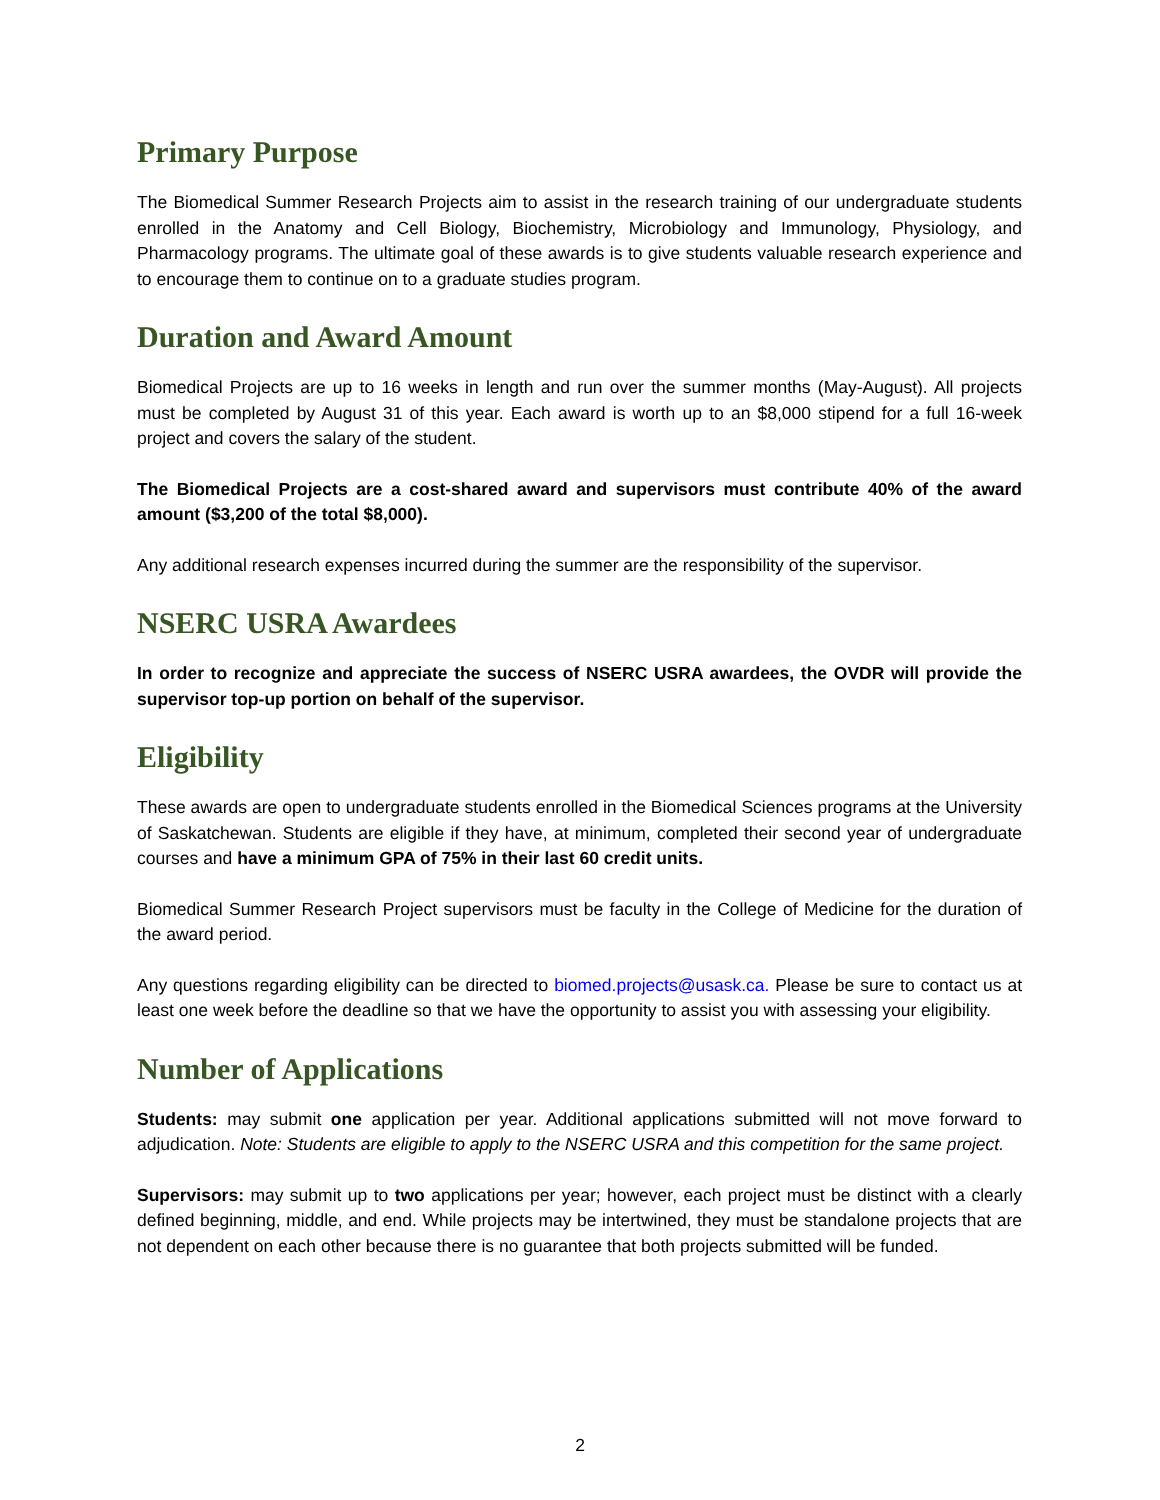Primary Purpose
The Biomedical Summer Research Projects aim to assist in the research training of our undergraduate students enrolled in the Anatomy and Cell Biology, Biochemistry, Microbiology and Immunology, Physiology, and Pharmacology programs. The ultimate goal of these awards is to give students valuable research experience and to encourage them to continue on to a graduate studies program.
Duration and Award Amount
Biomedical Projects are up to 16 weeks in length and run over the summer months (May-August). All projects must be completed by August 31 of this year. Each award is worth up to an $8,000 stipend for a full 16-week project and covers the salary of the student.
The Biomedical Projects are a cost-shared award and supervisors must contribute 40% of the award amount ($3,200 of the total $8,000).
Any additional research expenses incurred during the summer are the responsibility of the supervisor.
NSERC USRA Awardees
In order to recognize and appreciate the success of NSERC USRA awardees, the OVDR will provide the supervisor top-up portion on behalf of the supervisor.
Eligibility
These awards are open to undergraduate students enrolled in the Biomedical Sciences programs at the University of Saskatchewan. Students are eligible if they have, at minimum, completed their second year of undergraduate courses and have a minimum GPA of 75% in their last 60 credit units.
Biomedical Summer Research Project supervisors must be faculty in the College of Medicine for the duration of the award period.
Any questions regarding eligibility can be directed to biomed.projects@usask.ca. Please be sure to contact us at least one week before the deadline so that we have the opportunity to assist you with assessing your eligibility.
Number of Applications
Students: may submit one application per year. Additional applications submitted will not move forward to adjudication. Note: Students are eligible to apply to the NSERC USRA and this competition for the same project.
Supervisors: may submit up to two applications per year; however, each project must be distinct with a clearly defined beginning, middle, and end. While projects may be intertwined, they must be standalone projects that are not dependent on each other because there is no guarantee that both projects submitted will be funded.
2